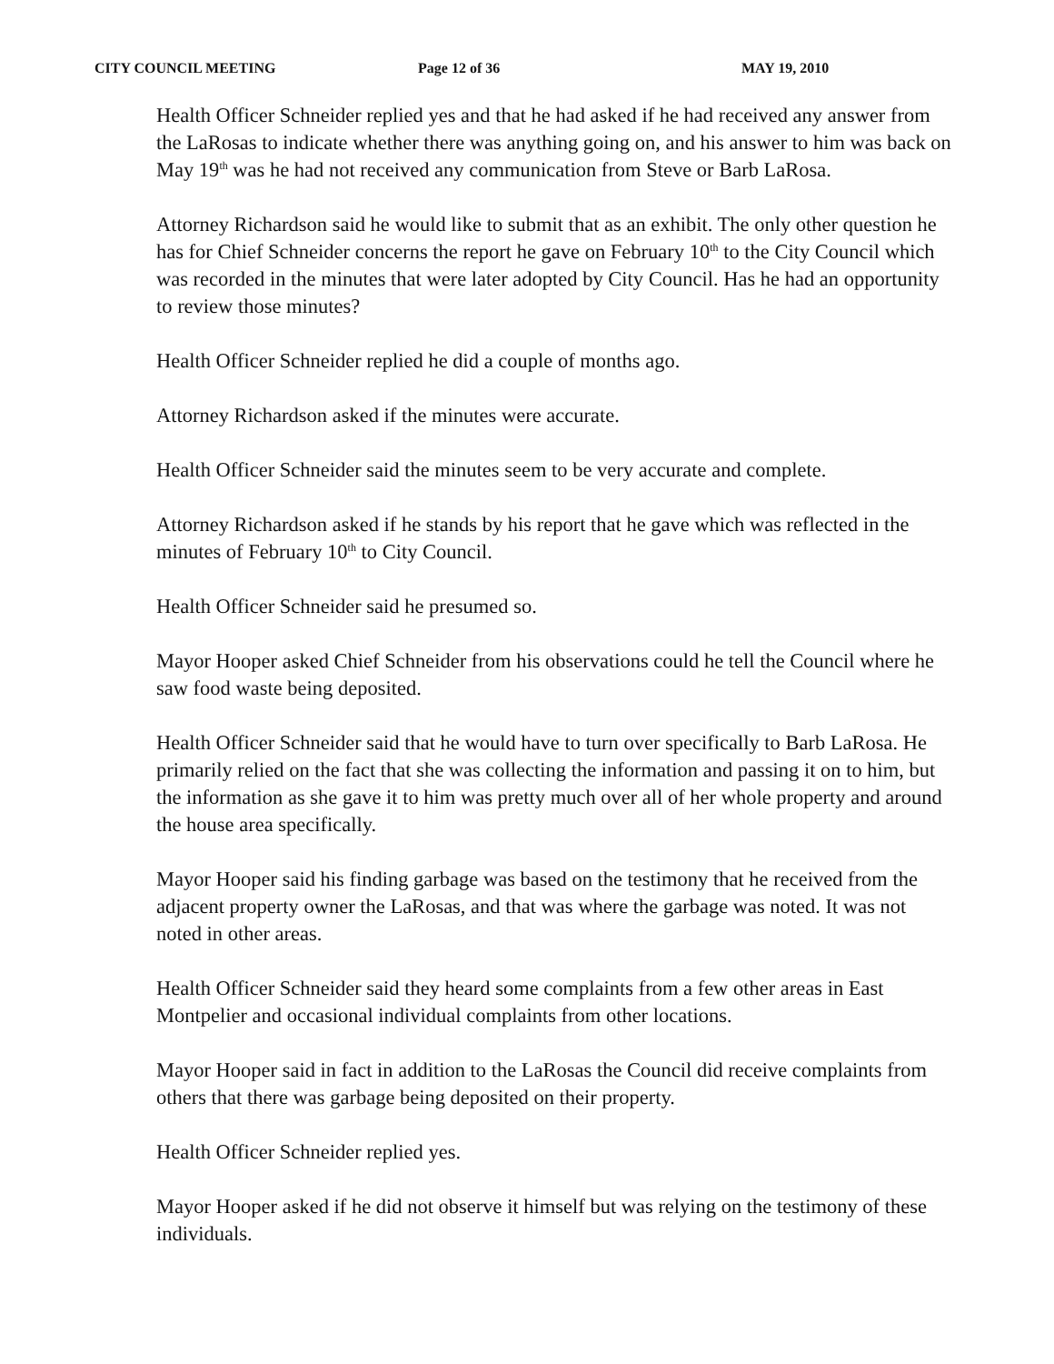CITY COUNCIL MEETING Page 12 of 36 MAY 19, 2010
Health Officer Schneider replied yes and that he had asked if he had received any answer from the LaRosas to indicate whether there was anything going on, and his answer to him was back on May 19<sup>th</sup> was he had not received any communication from Steve or Barb LaRosa.
Attorney Richardson said he would like to submit that as an exhibit. The only other question he has for Chief Schneider concerns the report he gave on February 10<sup>th</sup> to the City Council which was recorded in the minutes that were later adopted by City Council. Has he had an opportunity to review those minutes?
Health Officer Schneider replied he did a couple of months ago.
Attorney Richardson asked if the minutes were accurate.
Health Officer Schneider said the minutes seem to be very accurate and complete.
Attorney Richardson asked if he stands by his report that he gave which was reflected in the minutes of February 10<sup>th</sup> to City Council.
Health Officer Schneider said he presumed so.
Mayor Hooper asked Chief Schneider from his observations could he tell the Council where he saw food waste being deposited.
Health Officer Schneider said that he would have to turn over specifically to Barb LaRosa. He primarily relied on the fact that she was collecting the information and passing it on to him, but the information as she gave it to him was pretty much over all of her whole property and around the house area specifically.
Mayor Hooper said his finding garbage was based on the testimony that he received from the adjacent property owner the LaRosas, and that was where the garbage was noted. It was not noted in other areas.
Health Officer Schneider said they heard some complaints from a few other areas in East Montpelier and occasional individual complaints from other locations.
Mayor Hooper said in fact in addition to the LaRosas the Council did receive complaints from others that there was garbage being deposited on their property.
Health Officer Schneider replied yes.
Mayor Hooper asked if he did not observe it himself but was relying on the testimony of these individuals.